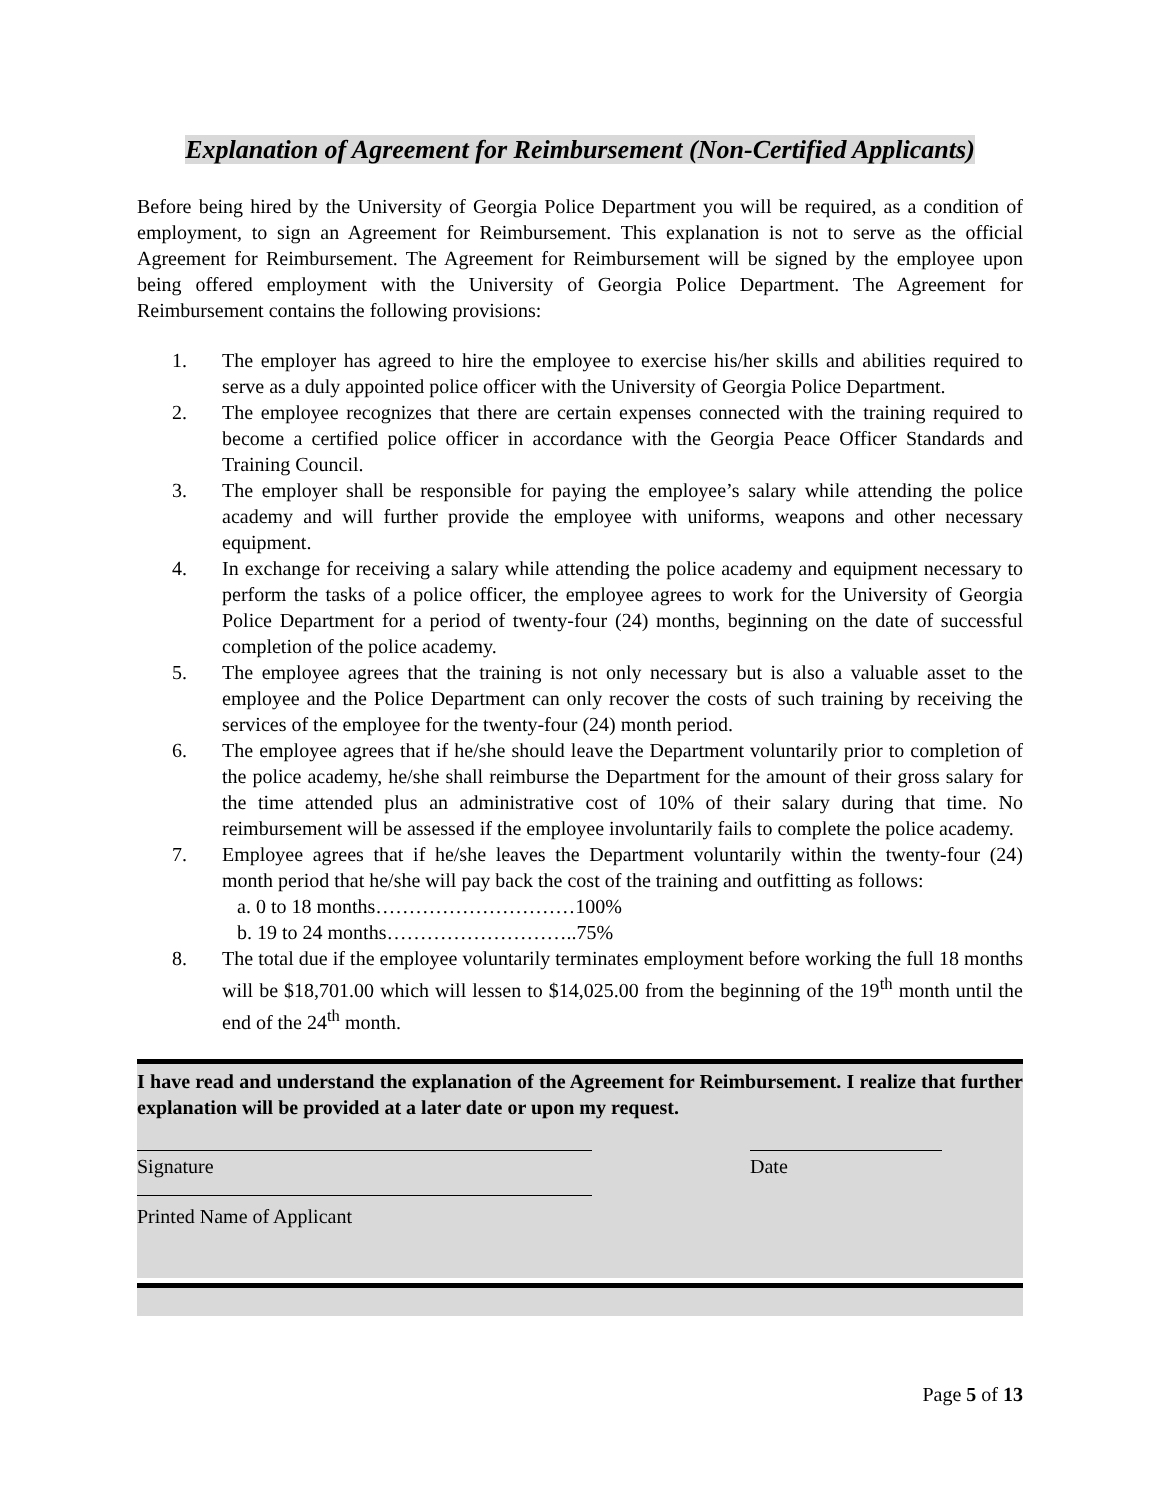Explanation of Agreement for Reimbursement (Non-Certified Applicants)
Before being hired by the University of Georgia Police Department you will be required, as a condition of employment, to sign an Agreement for Reimbursement. This explanation is not to serve as the official Agreement for Reimbursement. The Agreement for Reimbursement will be signed by the employee upon being offered employment with the University of Georgia Police Department. The Agreement for Reimbursement contains the following provisions:
1. The employer has agreed to hire the employee to exercise his/her skills and abilities required to serve as a duly appointed police officer with the University of Georgia Police Department.
2. The employee recognizes that there are certain expenses connected with the training required to become a certified police officer in accordance with the Georgia Peace Officer Standards and Training Council.
3. The employer shall be responsible for paying the employee’s salary while attending the police academy and will further provide the employee with uniforms, weapons and other necessary equipment.
4. In exchange for receiving a salary while attending the police academy and equipment necessary to perform the tasks of a police officer, the employee agrees to work for the University of Georgia Police Department for a period of twenty-four (24) months, beginning on the date of successful completion of the police academy.
5. The employee agrees that the training is not only necessary but is also a valuable asset to the employee and the Police Department can only recover the costs of such training by receiving the services of the employee for the twenty-four (24) month period.
6. The employee agrees that if he/she should leave the Department voluntarily prior to completion of the police academy, he/she shall reimburse the Department for the amount of their gross salary for the time attended plus an administrative cost of 10% of their salary during that time. No reimbursement will be assessed if the employee involuntarily fails to complete the police academy.
7. Employee agrees that if he/she leaves the Department voluntarily within the twenty-four (24) month period that he/she will pay back the cost of the training and outfitting as follows:
a. 0 to 18 months…………………………100%
b. 19 to 24 months………………………..75%
8. The total due if the employee voluntarily terminates employment before working the full 18 months will be $18,701.00 which will lessen to $14,025.00 from the beginning of the 19<sup>th</sup> month until the end of the 24<sup>th</sup> month.
I have read and understand the explanation of the Agreement for Reimbursement. I realize that further explanation will be provided at a later date or upon my request.
Signature Date
Printed Name of Applicant
Page 5 of 13